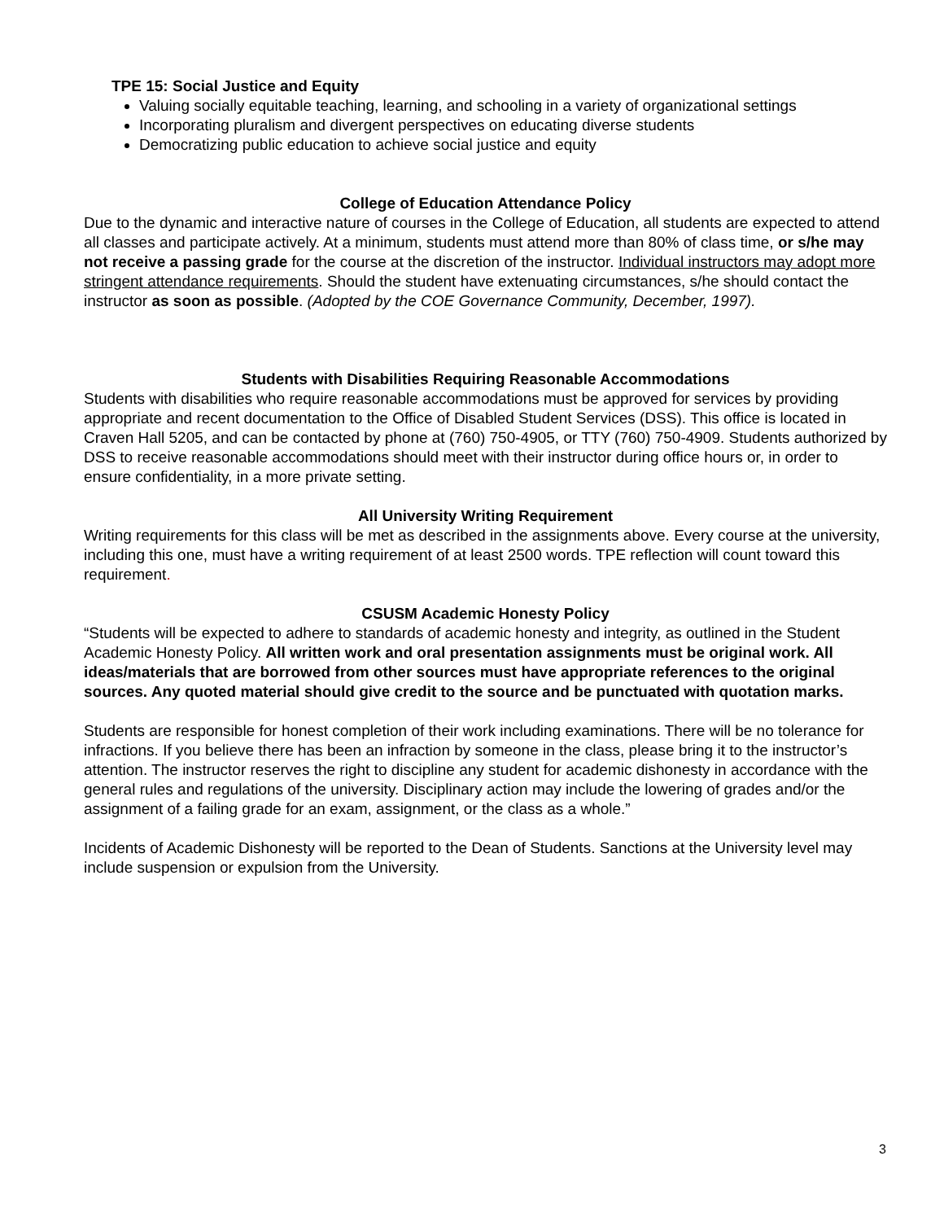TPE 15: Social Justice and Equity
Valuing socially equitable teaching, learning, and schooling in a variety of organizational settings
Incorporating pluralism and divergent perspectives on educating diverse students
Democratizing public education to achieve social justice and equity
College of Education Attendance Policy
Due to the dynamic and interactive nature of courses in the College of Education, all students are expected to attend all classes and participate actively. At a minimum, students must attend more than 80% of class time, or s/he may not receive a passing grade for the course at the discretion of the instructor. Individual instructors may adopt more stringent attendance requirements. Should the student have extenuating circumstances, s/he should contact the instructor as soon as possible. (Adopted by the COE Governance Community, December, 1997).
Students with Disabilities Requiring Reasonable Accommodations
Students with disabilities who require reasonable accommodations must be approved for services by providing appropriate and recent documentation to the Office of Disabled Student Services (DSS). This office is located in Craven Hall 5205, and can be contacted by phone at (760) 750-4905, or TTY (760) 750-4909. Students authorized by DSS to receive reasonable accommodations should meet with their instructor during office hours or, in order to ensure confidentiality, in a more private setting.
All University Writing Requirement
Writing requirements for this class will be met as described in the assignments above. Every course at the university, including this one, must have a writing requirement of at least 2500 words. TPE reflection will count toward this requirement.
CSUSM Academic Honesty Policy
“Students will be expected to adhere to standards of academic honesty and integrity, as outlined in the Student Academic Honesty Policy. All written work and oral presentation assignments must be original work. All ideas/materials that are borrowed from other sources must have appropriate references to the original sources. Any quoted material should give credit to the source and be punctuated with quotation marks.
Students are responsible for honest completion of their work including examinations. There will be no tolerance for infractions. If you believe there has been an infraction by someone in the class, please bring it to the instructor’s attention. The instructor reserves the right to discipline any student for academic dishonesty in accordance with the general rules and regulations of the university. Disciplinary action may include the lowering of grades and/or the assignment of a failing grade for an exam, assignment, or the class as a whole.”
Incidents of Academic Dishonesty will be reported to the Dean of Students. Sanctions at the University level may include suspension or expulsion from the University.
3